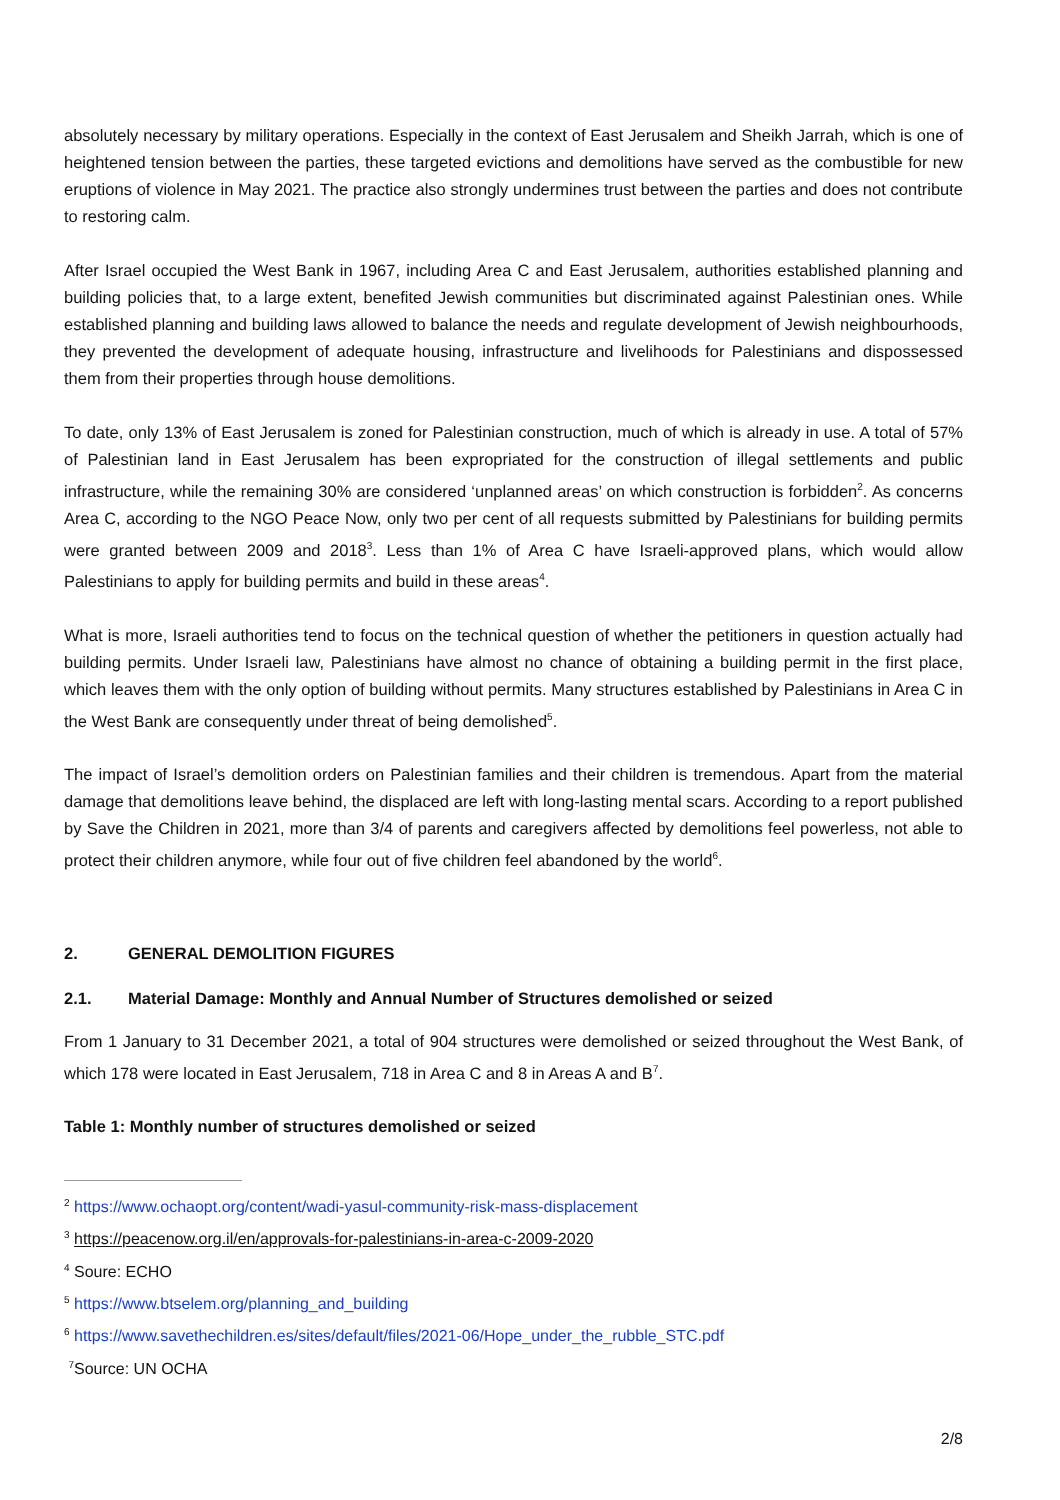absolutely necessary by military operations. Especially in the context of East Jerusalem and Sheikh Jarrah, which is one of heightened tension between the parties, these targeted evictions and demolitions have served as the combustible for new eruptions of violence in May 2021. The practice also strongly undermines trust between the parties and does not contribute to restoring calm.
After Israel occupied the West Bank in 1967, including Area C and East Jerusalem, authorities established planning and building policies that, to a large extent, benefited Jewish communities but discriminated against Palestinian ones. While established planning and building laws allowed to balance the needs and regulate development of Jewish neighbourhoods, they prevented the development of adequate housing, infrastructure and livelihoods for Palestinians and dispossessed them from their properties through house demolitions.
To date, only 13% of East Jerusalem is zoned for Palestinian construction, much of which is already in use. A total of 57% of Palestinian land in East Jerusalem has been expropriated for the construction of illegal settlements and public infrastructure, while the remaining 30% are considered ‘unplanned areas’ on which construction is forbidden<sup>2</sup>. As concerns Area C, according to the NGO Peace Now, only two per cent of all requests submitted by Palestinians for building permits were granted between 2009 and 2018<sup>3</sup>. Less than 1% of Area C have Israeli-approved plans, which would allow Palestinians to apply for building permits and build in these areas<sup>4</sup>.
What is more, Israeli authorities tend to focus on the technical question of whether the petitioners in question actually had building permits. Under Israeli law, Palestinians have almost no chance of obtaining a building permit in the first place, which leaves them with the only option of building without permits. Many structures established by Palestinians in Area C in the West Bank are consequently under threat of being demolished<sup>5</sup>.
The impact of Israel’s demolition orders on Palestinian families and their children is tremendous. Apart from the material damage that demolitions leave behind, the displaced are left with long-lasting mental scars. According to a report published by Save the Children in 2021, more than 3/4 of parents and caregivers affected by demolitions feel powerless, not able to protect their children anymore, while four out of five children feel abandoned by the world<sup>6</sup>.
2. GENERAL DEMOLITION FIGURES
2.1. Material Damage: Monthly and Annual Number of Structures demolished or seized
From 1 January to 31 December 2021, a total of 904 structures were demolished or seized throughout the West Bank, of which 178 were located in East Jerusalem, 718 in Area C and 8 in Areas A and B<sup>7</sup>.
Table 1: Monthly number of structures demolished or seized
<sup>2</sup> https://www.ochaopt.org/content/wadi-yasul-community-risk-mass-displacement
<sup>3</sup> https://peacenow.org.il/en/approvals-for-palestinians-in-area-c-2009-2020
<sup>4</sup> Soure: ECHO
<sup>5</sup> https://www.btselem.org/planning_and_building
<sup>6</sup> https://www.savethechildren.es/sites/default/files/2021-06/Hope_under_the_rubble_STC.pdf
<sup>7</sup> Source: UN OCHA
2/8